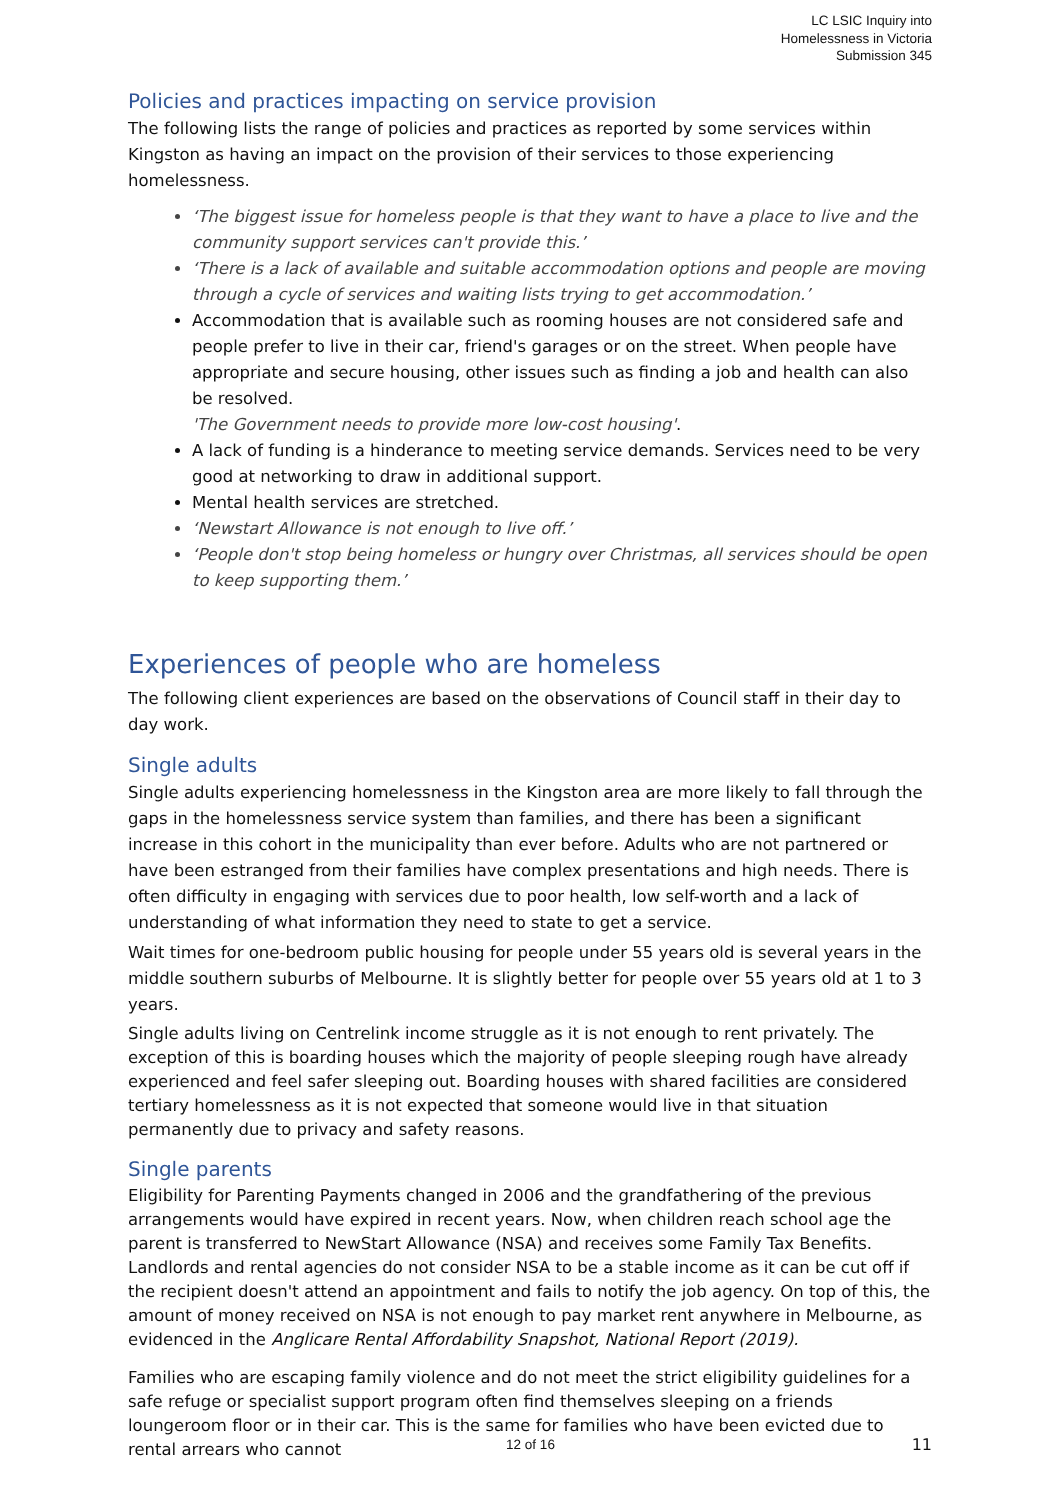LC LSIC Inquiry into
Homelessness in Victoria
Submission 345
Policies and practices impacting on service provision
The following lists the range of policies and practices as reported by some services within Kingston as having an impact on the provision of their services to those experiencing homelessness.
‘The biggest issue for homeless people is that they want to have a place to live and the community support services can't provide this.’
‘There is a lack of available and suitable accommodation options and people are moving through a cycle of services and waiting lists trying to get accommodation.’
Accommodation that is available such as rooming houses are not considered safe and people prefer to live in their car, friend's garages or on the street. When people have appropriate and secure housing, other issues such as finding a job and health can also be resolved.
'The Government needs to provide more low-cost housing'.
A lack of funding is a hinderance to meeting service demands. Services need to be very good at networking to draw in additional support.
Mental health services are stretched.
‘Newstart Allowance is not enough to live off.’
‘People don't stop being homeless or hungry over Christmas, all services should be open to keep supporting them.’
Experiences of people who are homeless
The following client experiences are based on the observations of Council staff in their day to day work.
Single adults
Single adults experiencing homelessness in the Kingston area are more likely to fall through the gaps in the homelessness service system than families, and there has been a significant increase in this cohort in the municipality than ever before. Adults who are not partnered or have been estranged from their families have complex presentations and high needs. There is often difficulty in engaging with services due to poor health, low self-worth and a lack of understanding of what information they need to state to get a service.
Wait times for one-bedroom public housing for people under 55 years old is several years in the middle southern suburbs of Melbourne. It is slightly better for people over 55 years old at 1 to 3 years.
Single adults living on Centrelink income struggle as it is not enough to rent privately. The exception of this is boarding houses which the majority of people sleeping rough have already experienced and feel safer sleeping out. Boarding houses with shared facilities are considered tertiary homelessness as it is not expected that someone would live in that situation permanently due to privacy and safety reasons.
Single parents
Eligibility for Parenting Payments changed in 2006 and the grandfathering of the previous arrangements would have expired in recent years. Now, when children reach school age the parent is transferred to NewStart Allowance (NSA) and receives some Family Tax Benefits. Landlords and rental agencies do not consider NSA to be a stable income as it can be cut off if the recipient doesn't attend an appointment and fails to notify the job agency. On top of this, the amount of money received on NSA is not enough to pay market rent anywhere in Melbourne, as evidenced in the Anglicare Rental Affordability Snapshot, National Report (2019).
Families who are escaping family violence and do not meet the strict eligibility guidelines for a safe refuge or specialist support program often find themselves sleeping on a friends loungeroom floor or in their car. This is the same for families who have been evicted due to rental arrears who cannot
12 of 16
11